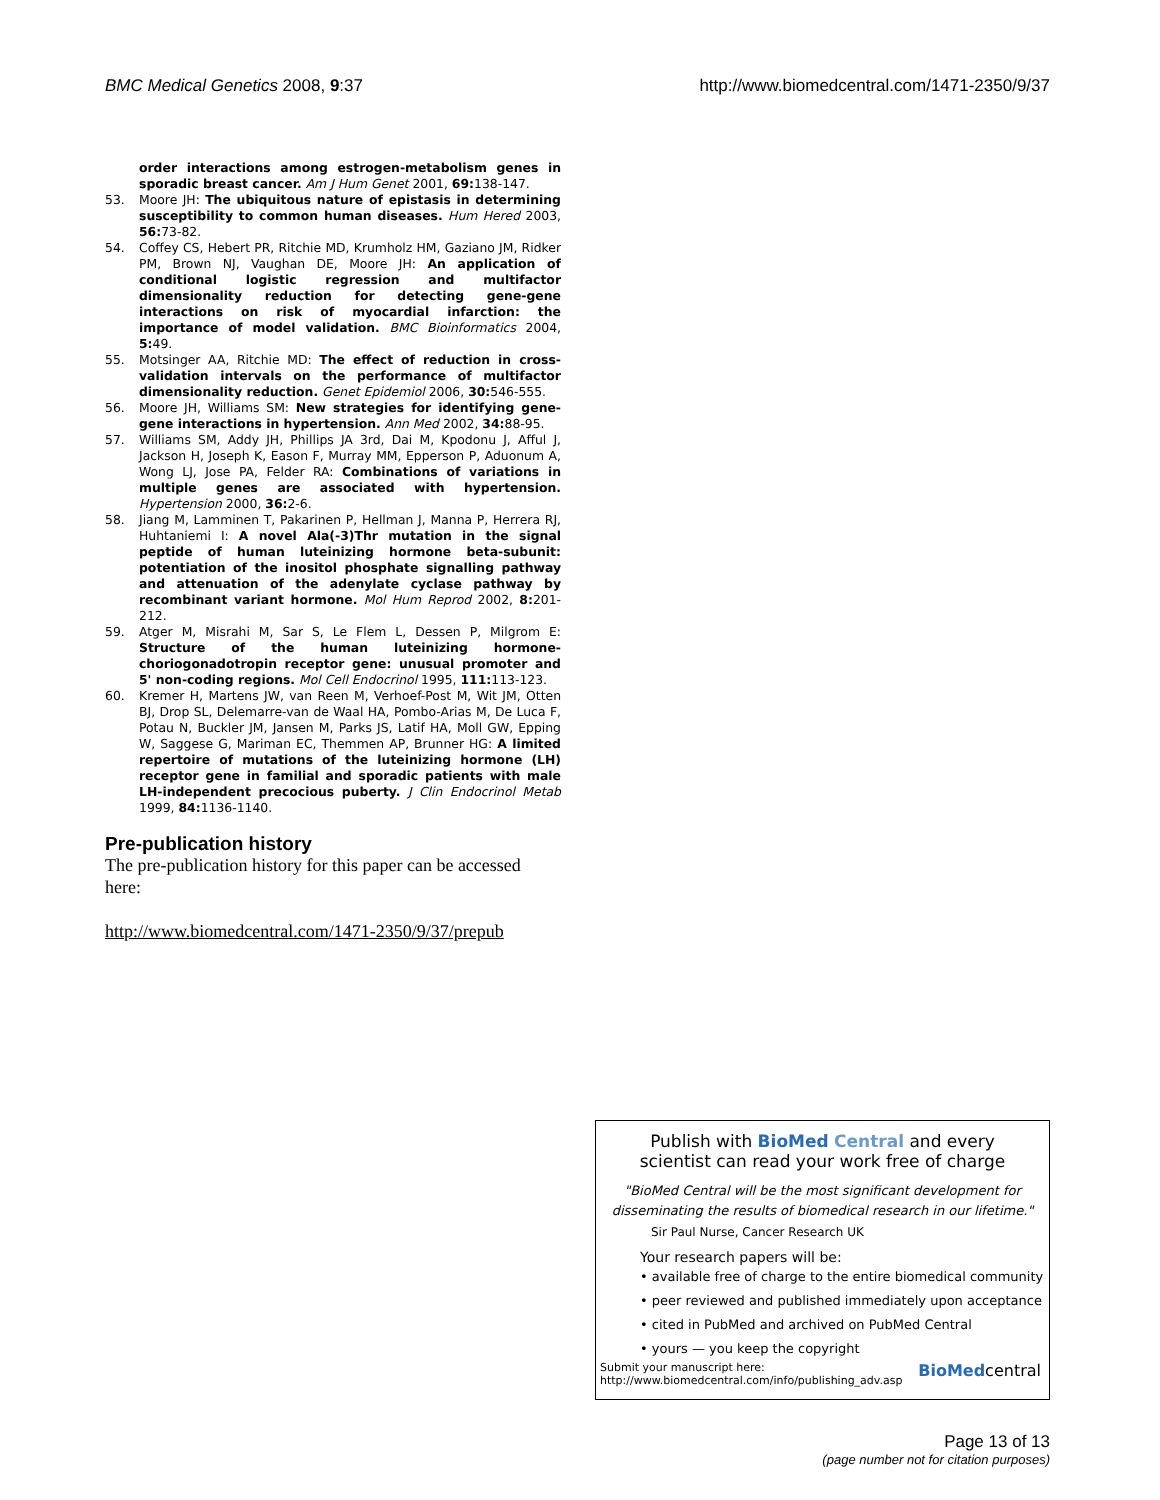BMC Medical Genetics 2008, 9:37 http://www.biomedcentral.com/1471-2350/9/37
order interactions among estrogen-metabolism genes in sporadic breast cancer. Am J Hum Genet 2001, 69: 138-147.
53. Moore JH: The ubiquitous nature of epistasis in determining susceptibility to common human diseases. Hum Hered 2003, 56: 73-82.
54. Coffey CS, Hebert PR, Ritchie MD, Krumholz HM, Gaziano JM, Ridker PM, Brown NJ, Vaughan DE, Moore JH: An application of conditional logistic regression and multifactor dimensionality reduction for detecting gene-gene interactions on risk of myocardial infarction: the importance of model validation. BMC Bioinformatics 2004, 5: 49.
55. Motsinger AA, Ritchie MD: The effect of reduction in cross-validation intervals on the performance of multifactor dimensionality reduction. Genet Epidemiol 2006, 30: 546-555.
56. Moore JH, Williams SM: New strategies for identifying gene-gene interactions in hypertension. Ann Med 2002, 34: 88-95.
57. Williams SM, Addy JH, Phillips JA 3rd, Dai M, Kpodonu J, Afful J, Jackson H, Joseph K, Eason F, Murray MM, Epperson P, Aduonum A, Wong LJ, Jose PA, Felder RA: Combinations of variations in multiple genes are associated with hypertension. Hypertension 2000, 36: 2-6.
58. Jiang M, Lamminen T, Pakarinen P, Hellman J, Manna P, Herrera RJ, Huhtaniemi I: A novel Ala(-3)Thr mutation in the signal peptide of human luteinizing hormone beta-subunit: potentiation of the inositol phosphate signalling pathway and attenuation of the adenylate cyclase pathway by recombinant variant hormone. Mol Hum Reprod 2002, 8: 201-212.
59. Atger M, Misrahi M, Sar S, Le Flem L, Dessen P, Milgrom E: Structure of the human luteinizing hormone-choriogonadotropin receptor gene: unusual promoter and 5' non-coding regions. Mol Cell Endocrinol 1995, 111: 113-123.
60. Kremer H, Martens JW, van Reen M, Verhoef-Post M, Wit JM, Otten BJ, Drop SL, Delemarre-van de Waal HA, Pombo-Arias M, De Luca F, Potau N, Buckler JM, Jansen M, Parks JS, Latif HA, Moll GW, Epping W, Saggese G, Mariman EC, Themmen AP, Brunner HG: A limited repertoire of mutations of the luteinizing hormone (LH) receptor gene in familial and sporadic patients with male LH-independent precocious puberty. J Clin Endocrinol Metab 1999, 84: 1136-1140.
Pre-publication history
The pre-publication history for this paper can be accessed here:
http://www.biomedcentral.com/1471-2350/9/37/prepub
Publish with BioMed Central and every
scientist can read your work free of charge
"BioMed Central will be the most significant development for disseminating the results of biomedical research in our lifetime."
Sir Paul Nurse, Cancer Research UK
Your research papers will be:
• available free of charge to the entire biomedical community
• peer reviewed and published immediately upon acceptance
• cited in PubMed and archived on PubMed Central
• yours — you keep the copyright
Submit your manuscript here:
http://www.biomedcentral.com/info/publishing_adv.asp BioMedcentral
Page 13 of 13
(page number not for citation purposes)